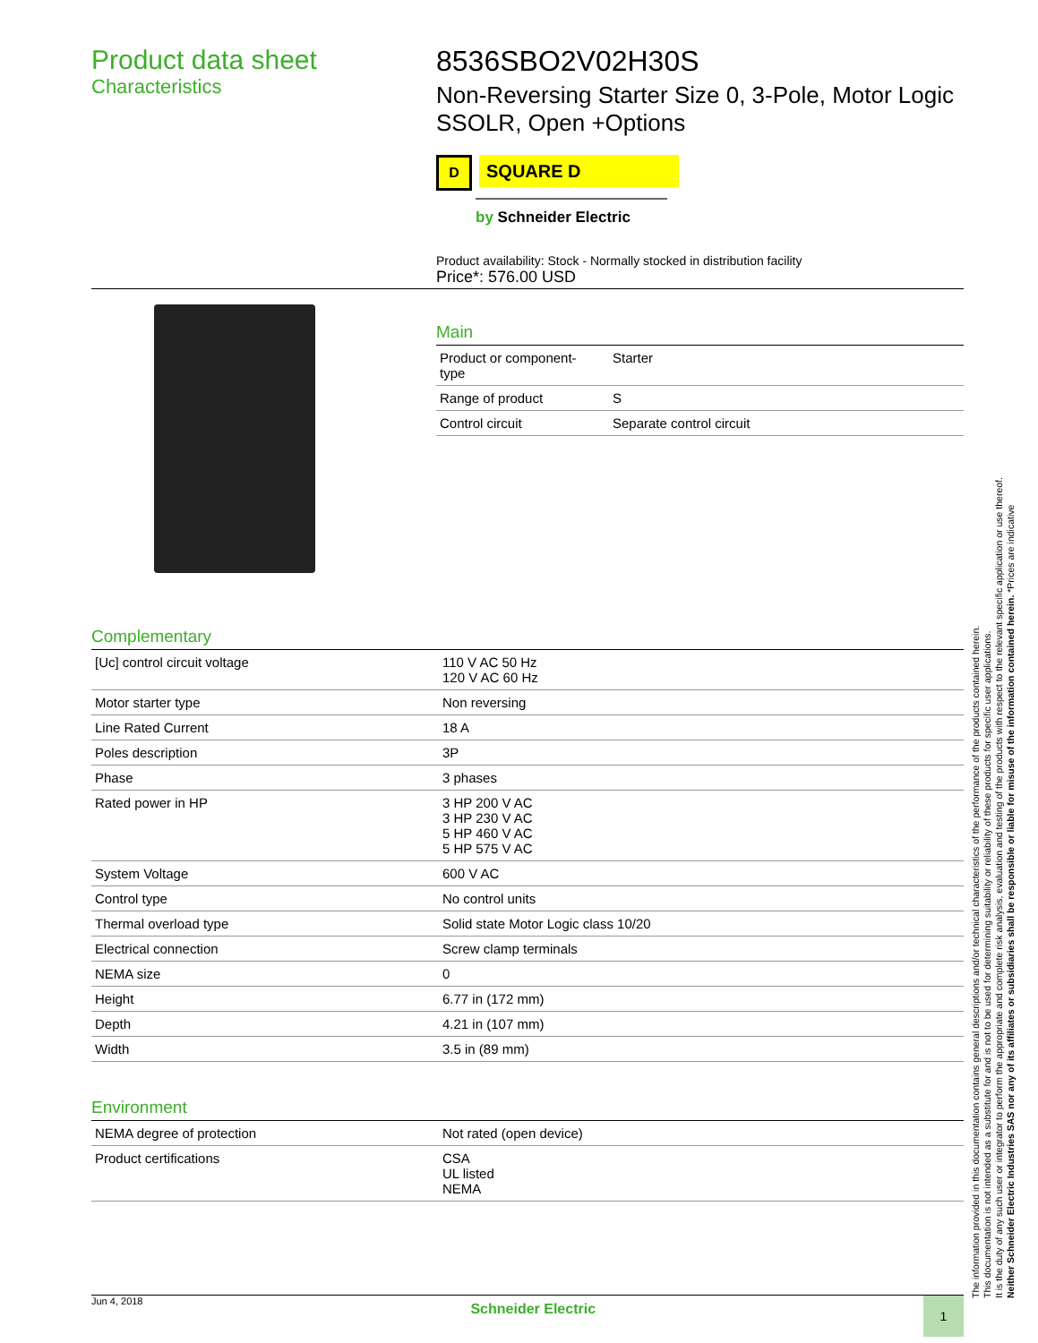Product data sheet
Characteristics
8536SBO2V02H30S
Non-Reversing Starter Size 0, 3-Pole, Motor Logic SSOLR, Open +Options
D
SQUARE D
by Schneider Electric
Product availability: Stock - Normally stocked in distribution facility
Price*: 576.00 USD
Main
| Product or component- type | Starter |
| Range of product | S |
| Control circuit | Separate control circuit |
Complementary
| [Uc] control circuit voltage | 110 V AC 50 Hz 120 V AC 60 Hz |
| Motor starter type | Non reversing |
| Line Rated Current | 18 A |
| Poles description | 3P |
| Phase | 3 phases |
| Rated power in HP | 3 HP 200 V AC 3 HP 230 V AC 5 HP 460 V AC 5 HP 575 V AC |
| System Voltage | 600 V AC |
| Control type | No control units |
| Thermal overload type | Solid state Motor Logic class 10/20 |
| Electrical connection | Screw clamp terminals |
| NEMA size | 0 |
| Height | 6.77 in (172 mm) |
| Depth | 4.21 in (107 mm) |
| Width | 3.5 in (89 mm) |
Environment
| NEMA degree of protection | Not rated (open device) |
| Product certifications | CSA UL listed NEMA |
The information provided in this documentation contains general descriptions and/or technical characteristics of the performance of the products contained herein.
This documentation is not intended as a substitute for and is not to be used for determining suitability or reliability of these products for specific user applications.
It is the duty of any such user or integrator to perform the appropriate and complete risk analysis, evaluation and testing of the products with respect to the relevant specific application or use thereof.
Neither Schneider Electric Industries SAS nor any of its affiliates or subsidiaries shall be responsible or liable for misuse of the information contained herein. *Prices are indicative
Jun 4, 2018
Schneider Electric
1